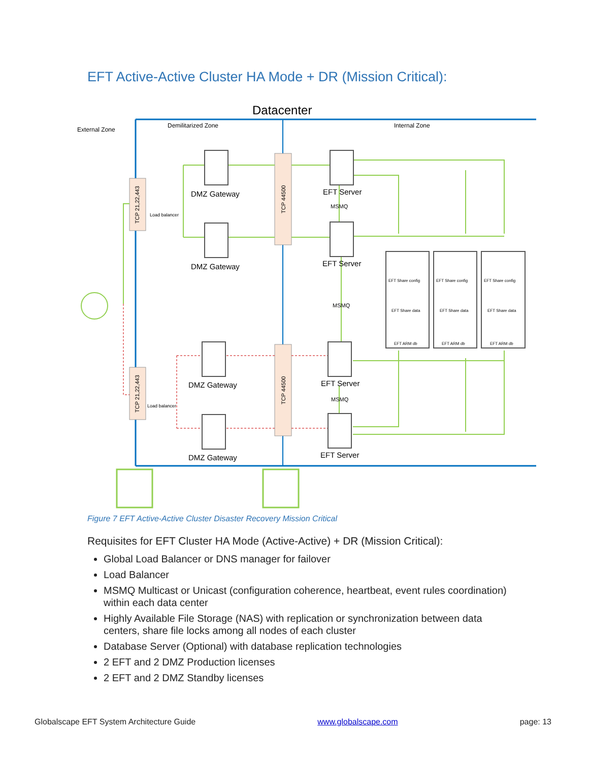EFT Active-Active Cluster HA Mode + DR (Mission Critical):
Datacenter
External Zone
Demilitarized Zone
Internal Zone
DMZ Gateway
DMZ Gateway
DMZ Gateway
DMZ Gateway
EFT Server
EFT Server
EFT Server
EFT Server
MSMQ
MSMQ
MSMQ
Load balancer
Load balancer
TCP 21,22,443
TCP 21,22,443
TCP 44500
TCP 44500
EFT Share config
EFT Share data
EFT ARM db
EFT Share config
EFT Share data
EFT ARM db
EFT Share config
EFT Share data
EFT ARM db
Figure 7 EFT Active-Active Cluster Disaster Recovery Mission Critical
Requisites for EFT Cluster HA Mode (Active-Active) + DR (Mission Critical):
Global Load Balancer or DNS manager for failover
Load Balancer
MSMQ Multicast or Unicast (configuration coherence, heartbeat, event rules coordination) within each data center
Highly Available File Storage (NAS) with replication or synchronization between data centers, share file locks among all nodes of each cluster
Database Server (Optional) with database replication technologies
2 EFT and 2 DMZ Production licenses
2 EFT and 2 DMZ Standby licenses
Globalscape EFT System Architecture Guide www.globalscape.com page: 13